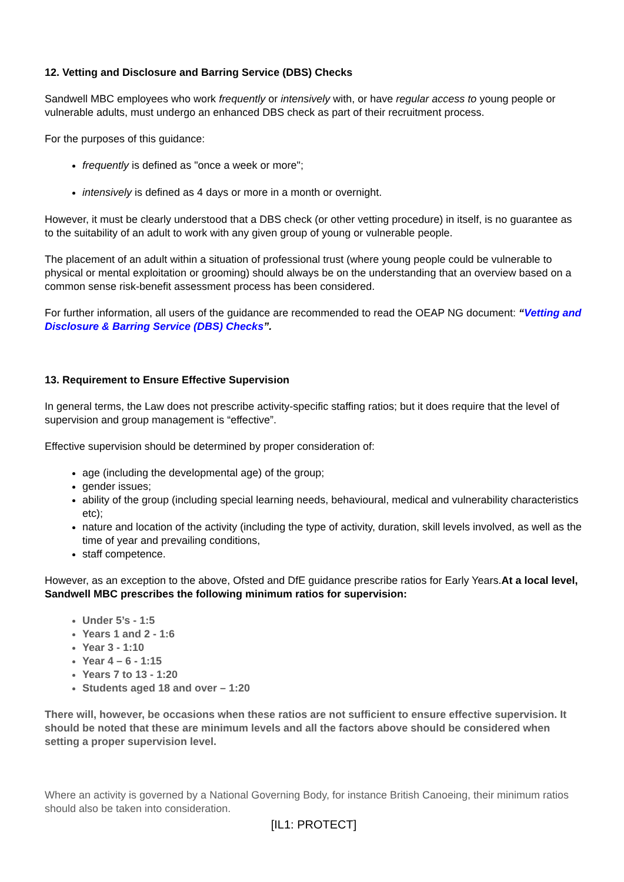12. Vetting and Disclosure and Barring Service (DBS) Checks
Sandwell MBC employees who work frequently or intensively with, or have regular access to young people or vulnerable adults, must undergo an enhanced DBS check as part of their recruitment process.
For the purposes of this guidance:
frequently is defined as "once a week or more";
intensively is defined as 4 days or more in a month or overnight.
However, it must be clearly understood that a DBS check (or other vetting procedure) in itself, is no guarantee as to the suitability of an adult to work with any given group of young or vulnerable people.
The placement of an adult within a situation of professional trust (where young people could be vulnerable to physical or mental exploitation or grooming) should always be on the understanding that an overview based on a common sense risk-benefit assessment process has been considered.
For further information, all users of the guidance are recommended to read the OEAP NG document: “Vetting and Disclosure & Barring Service (DBS) Checks”.
13. Requirement to Ensure Effective Supervision
In general terms, the Law does not prescribe activity-specific staffing ratios; but it does require that the level of supervision and group management is “effective”.
Effective supervision should be determined by proper consideration of:
age (including the developmental age) of the group;
gender issues;
ability of the group (including special learning needs, behavioural, medical and vulnerability characteristics etc);
nature and location of the activity (including the type of activity, duration, skill levels involved, as well as the time of year and prevailing conditions,
staff competence.
However, as an exception to the above, Ofsted and DfE guidance prescribe ratios for Early Years.At a local level, Sandwell MBC prescribes the following minimum ratios for supervision:
Under 5’s - 1:5
Years 1 and 2 - 1:6
Year 3 - 1:10
Year 4 – 6 - 1:15
Years 7 to 13 - 1:20
Students aged 18 and over – 1:20
There will, however, be occasions when these ratios are not sufficient to ensure effective supervision. It should be noted that these are minimum levels and all the factors above should be considered when setting a proper supervision level.
Where an activity is governed by a National Governing Body, for instance British Canoeing, their minimum ratios should also be taken into consideration.
[IL1: PROTECT]